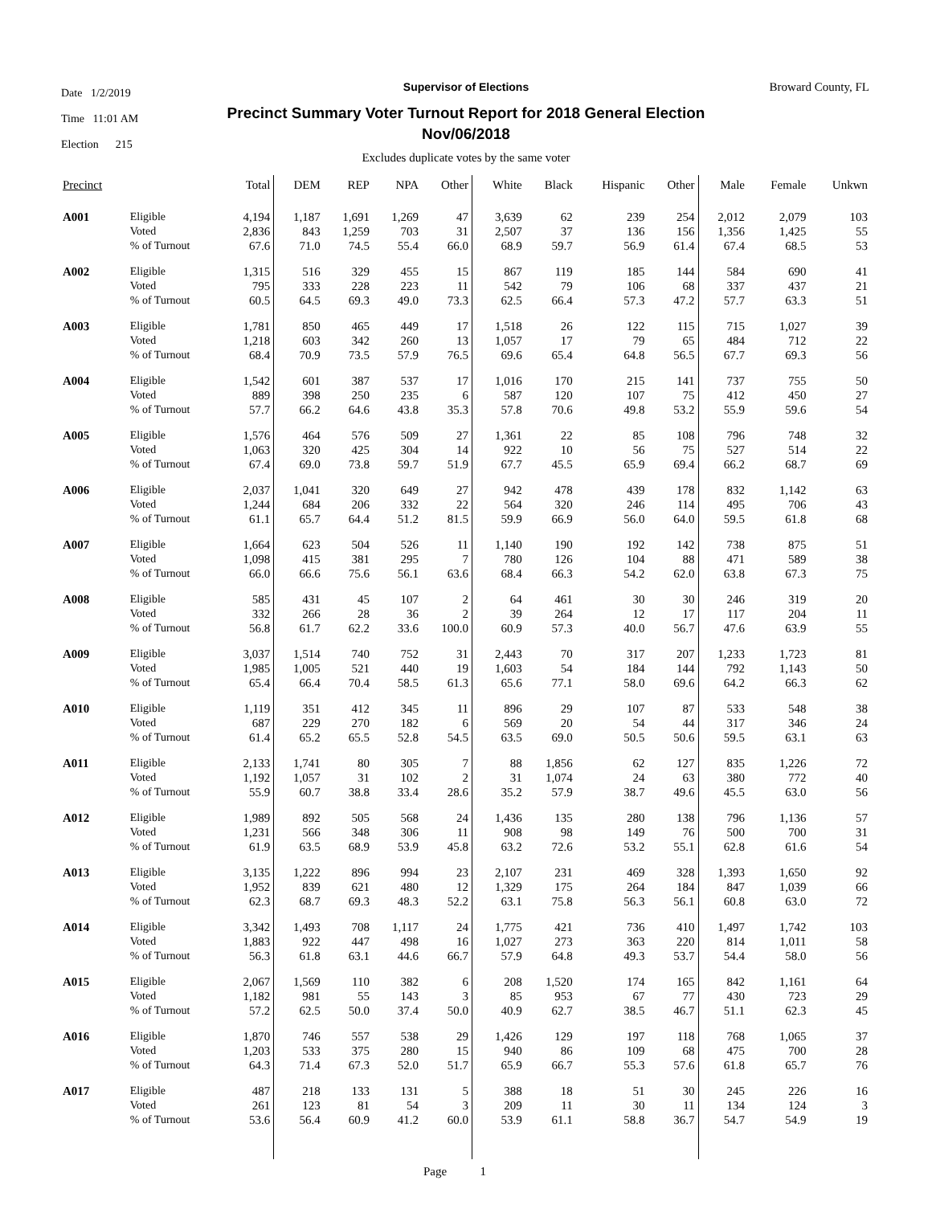Date 1/2/2019
Time 11:01 AM
Election 215
Broward County, FL
Supervisor of Elections
Precinct Summary Voter Turnout Report for 2018 General Election
Nov/06/2018
Excludes duplicate votes by the same voter
| Precinct | | Total | DEM | REP | NPA | Other | White | Black | Hispanic | Other | Male | Female | Unkwn |
| --- | --- | --- | --- | --- | --- | --- | --- | --- | --- | --- | --- | --- | --- |
| A001 | Eligible | 4,194 | 1,187 | 1,691 | 1,269 | 47 | 3,639 | 62 | 239 | 254 | 2,012 | 2,079 | 103 |
| | Voted | 2,836 | 843 | 1,259 | 703 | 31 | 2,507 | 37 | 136 | 156 | 1,356 | 1,425 | 55 |
| | % of Turnout | 67.6 | 71.0 | 74.5 | 55.4 | 66.0 | 68.9 | 59.7 | 56.9 | 61.4 | 67.4 | 68.5 | 53 |
| A002 | Eligible | 1,315 | 516 | 329 | 455 | 15 | 867 | 119 | 185 | 144 | 584 | 690 | 41 |
| | Voted | 795 | 333 | 228 | 223 | 11 | 542 | 79 | 106 | 68 | 337 | 437 | 21 |
| | % of Turnout | 60.5 | 64.5 | 69.3 | 49.0 | 73.3 | 62.5 | 66.4 | 57.3 | 47.2 | 57.7 | 63.3 | 51 |
| A003 | Eligible | 1,781 | 850 | 465 | 449 | 17 | 1,518 | 26 | 122 | 115 | 715 | 1,027 | 39 |
| | Voted | 1,218 | 603 | 342 | 260 | 13 | 1,057 | 17 | 79 | 65 | 484 | 712 | 22 |
| | % of Turnout | 68.4 | 70.9 | 73.5 | 57.9 | 76.5 | 69.6 | 65.4 | 64.8 | 56.5 | 67.7 | 69.3 | 56 |
| A004 | Eligible | 1,542 | 601 | 387 | 537 | 17 | 1,016 | 170 | 215 | 141 | 737 | 755 | 50 |
| | Voted | 889 | 398 | 250 | 235 | 6 | 587 | 120 | 107 | 75 | 412 | 450 | 27 |
| | % of Turnout | 57.7 | 66.2 | 64.6 | 43.8 | 35.3 | 57.8 | 70.6 | 49.8 | 53.2 | 55.9 | 59.6 | 54 |
| A005 | Eligible | 1,576 | 464 | 576 | 509 | 27 | 1,361 | 22 | 85 | 108 | 796 | 748 | 32 |
| | Voted | 1,063 | 320 | 425 | 304 | 14 | 922 | 10 | 56 | 75 | 527 | 514 | 22 |
| | % of Turnout | 67.4 | 69.0 | 73.8 | 59.7 | 51.9 | 67.7 | 45.5 | 65.9 | 69.4 | 66.2 | 68.7 | 69 |
| A006 | Eligible | 2,037 | 1,041 | 320 | 649 | 27 | 942 | 478 | 439 | 178 | 832 | 1,142 | 63 |
| | Voted | 1,244 | 684 | 206 | 332 | 22 | 564 | 320 | 246 | 114 | 495 | 706 | 43 |
| | % of Turnout | 61.1 | 65.7 | 64.4 | 51.2 | 81.5 | 59.9 | 66.9 | 56.0 | 64.0 | 59.5 | 61.8 | 68 |
| A007 | Eligible | 1,664 | 623 | 504 | 526 | 11 | 1,140 | 190 | 192 | 142 | 738 | 875 | 51 |
| | Voted | 1,098 | 415 | 381 | 295 | 7 | 780 | 126 | 104 | 88 | 471 | 589 | 38 |
| | % of Turnout | 66.0 | 66.6 | 75.6 | 56.1 | 63.6 | 68.4 | 66.3 | 54.2 | 62.0 | 63.8 | 67.3 | 75 |
| A008 | Eligible | 585 | 431 | 45 | 107 | 2 | 64 | 461 | 30 | 30 | 246 | 319 | 20 |
| | Voted | 332 | 266 | 28 | 36 | 2 | 39 | 264 | 12 | 17 | 117 | 204 | 11 |
| | % of Turnout | 56.8 | 61.7 | 62.2 | 33.6 | 100.0 | 60.9 | 57.3 | 40.0 | 56.7 | 47.6 | 63.9 | 55 |
| A009 | Eligible | 3,037 | 1,514 | 740 | 752 | 31 | 2,443 | 70 | 317 | 207 | 1,233 | 1,723 | 81 |
| | Voted | 1,985 | 1,005 | 521 | 440 | 19 | 1,603 | 54 | 184 | 144 | 792 | 1,143 | 50 |
| | % of Turnout | 65.4 | 66.4 | 70.4 | 58.5 | 61.3 | 65.6 | 77.1 | 58.0 | 69.6 | 64.2 | 66.3 | 62 |
| A010 | Eligible | 1,119 | 351 | 412 | 345 | 11 | 896 | 29 | 107 | 87 | 533 | 548 | 38 |
| | Voted | 687 | 229 | 270 | 182 | 6 | 569 | 20 | 54 | 44 | 317 | 346 | 24 |
| | % of Turnout | 61.4 | 65.2 | 65.5 | 52.8 | 54.5 | 63.5 | 69.0 | 50.5 | 50.6 | 59.5 | 63.1 | 63 |
| A011 | Eligible | 2,133 | 1,741 | 80 | 305 | 7 | 88 | 1,856 | 62 | 127 | 835 | 1,226 | 72 |
| | Voted | 1,192 | 1,057 | 31 | 102 | 2 | 31 | 1,074 | 24 | 63 | 380 | 772 | 40 |
| | % of Turnout | 55.9 | 60.7 | 38.8 | 33.4 | 28.6 | 35.2 | 57.9 | 38.7 | 49.6 | 45.5 | 63.0 | 56 |
| A012 | Eligible | 1,989 | 892 | 505 | 568 | 24 | 1,436 | 135 | 280 | 138 | 796 | 1,136 | 57 |
| | Voted | 1,231 | 566 | 348 | 306 | 11 | 908 | 98 | 149 | 76 | 500 | 700 | 31 |
| | % of Turnout | 61.9 | 63.5 | 68.9 | 53.9 | 45.8 | 63.2 | 72.6 | 53.2 | 55.1 | 62.8 | 61.6 | 54 |
| A013 | Eligible | 3,135 | 1,222 | 896 | 994 | 23 | 2,107 | 231 | 469 | 328 | 1,393 | 1,650 | 92 |
| | Voted | 1,952 | 839 | 621 | 480 | 12 | 1,329 | 175 | 264 | 184 | 847 | 1,039 | 66 |
| | % of Turnout | 62.3 | 68.7 | 69.3 | 48.3 | 52.2 | 63.1 | 75.8 | 56.3 | 56.1 | 60.8 | 63.0 | 72 |
| A014 | Eligible | 3,342 | 1,493 | 708 | 1,117 | 24 | 1,775 | 421 | 736 | 410 | 1,497 | 1,742 | 103 |
| | Voted | 1,883 | 922 | 447 | 498 | 16 | 1,027 | 273 | 363 | 220 | 814 | 1,011 | 58 |
| | % of Turnout | 56.3 | 61.8 | 63.1 | 44.6 | 66.7 | 57.9 | 64.8 | 49.3 | 53.7 | 54.4 | 58.0 | 56 |
| A015 | Eligible | 2,067 | 1,569 | 110 | 382 | 6 | 208 | 1,520 | 174 | 165 | 842 | 1,161 | 64 |
| | Voted | 1,182 | 981 | 55 | 143 | 3 | 85 | 953 | 67 | 77 | 430 | 723 | 29 |
| | % of Turnout | 57.2 | 62.5 | 50.0 | 37.4 | 50.0 | 40.9 | 62.7 | 38.5 | 46.7 | 51.1 | 62.3 | 45 |
| A016 | Eligible | 1,870 | 746 | 557 | 538 | 29 | 1,426 | 129 | 197 | 118 | 768 | 1,065 | 37 |
| | Voted | 1,203 | 533 | 375 | 280 | 15 | 940 | 86 | 109 | 68 | 475 | 700 | 28 |
| | % of Turnout | 64.3 | 71.4 | 67.3 | 52.0 | 51.7 | 65.9 | 66.7 | 55.3 | 57.6 | 61.8 | 65.7 | 76 |
| A017 | Eligible | 487 | 218 | 133 | 131 | 5 | 388 | 18 | 51 | 30 | 245 | 226 | 16 |
| | Voted | 261 | 123 | 81 | 54 | 3 | 209 | 11 | 30 | 11 | 134 | 124 | 3 |
| | % of Turnout | 53.6 | 56.4 | 60.9 | 41.2 | 60.0 | 53.9 | 61.1 | 58.8 | 36.7 | 54.7 | 54.9 | 19 |
Page 1